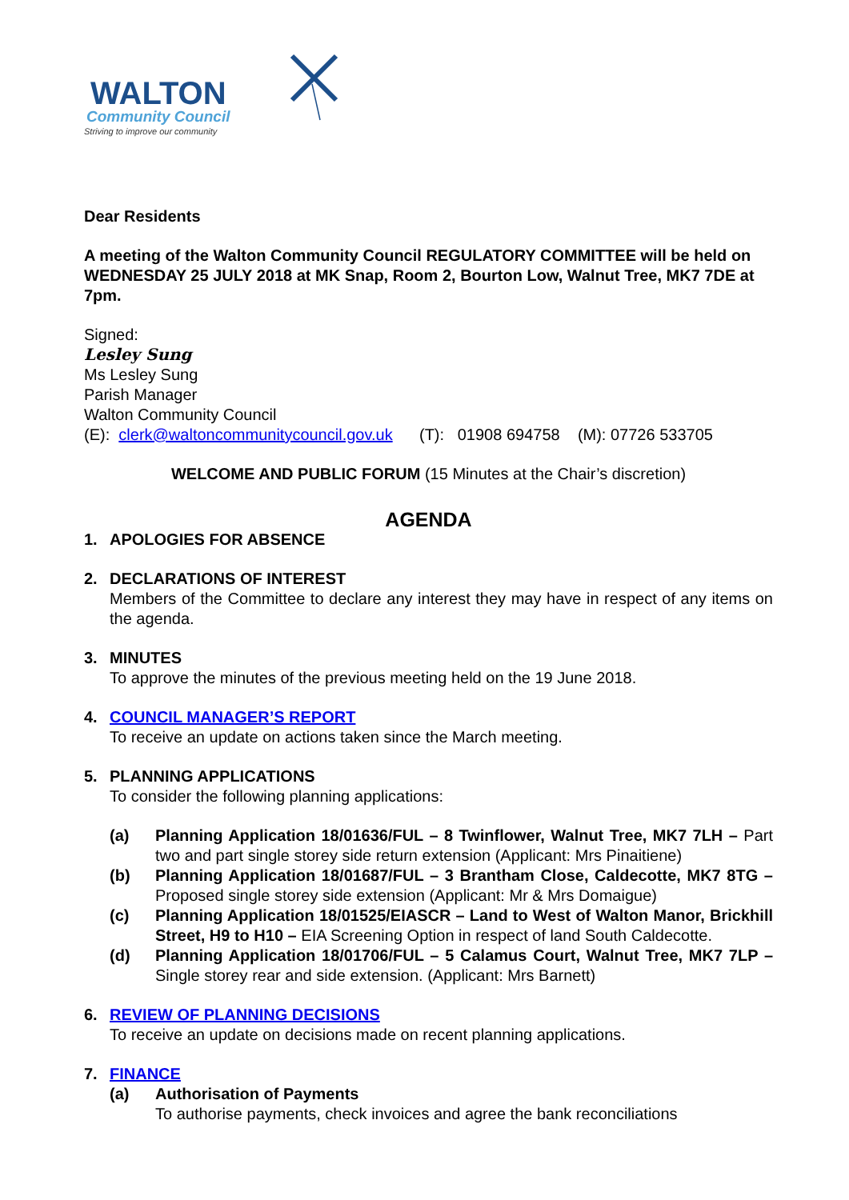WALTON
Community Council
Striving to improve our community
Dear Residents
A meeting of the Walton Community Council REGULATORY COMMITTEE will be held on WEDNESDAY 25 JULY 2018 at MK Snap, Room 2, Bourton Low, Walnut Tree, MK7 7DE at 7pm.
Signed:
Lesley Sung
Ms Lesley Sung
Parish Manager
Walton Community Council
(E): clerk@waltoncommunitycouncil.gov.uk (T): 01908 694758 (M): 07726 533705
WELCOME AND PUBLIC FORUM (15 Minutes at the Chair’s discretion)
AGENDA
1. APOLOGIES FOR ABSENCE
2. DECLARATIONS OF INTEREST
Members of the Committee to declare any interest they may have in respect of any items on the agenda.
3. MINUTES
To approve the minutes of the previous meeting held on the 19 June 2018.
4. COUNCIL MANAGER’S REPORT
To receive an update on actions taken since the March meeting.
5. PLANNING APPLICATIONS
To consider the following planning applications:
(a) Planning Application 18/01636/FUL – 8 Twinflower, Walnut Tree, MK7 7LH – Part two and part single storey side return extension (Applicant: Mrs Pinaitiene)
(b) Planning Application 18/01687/FUL – 3 Brantham Close, Caldecotte, MK7 8TG – Proposed single storey side extension (Applicant: Mr & Mrs Domaigue)
(c) Planning Application 18/01525/EIASCR – Land to West of Walton Manor, Brickhill Street, H9 to H10 – EIA Screening Option in respect of land South Caldecotte.
(d) Planning Application 18/01706/FUL – 5 Calamus Court, Walnut Tree, MK7 7LP – Single storey rear and side extension. (Applicant: Mrs Barnett)
6. REVIEW OF PLANNING DECISIONS
To receive an update on decisions made on recent planning applications.
7. FINANCE
(a) Authorisation of Payments
To authorise payments, check invoices and agree the bank reconciliations